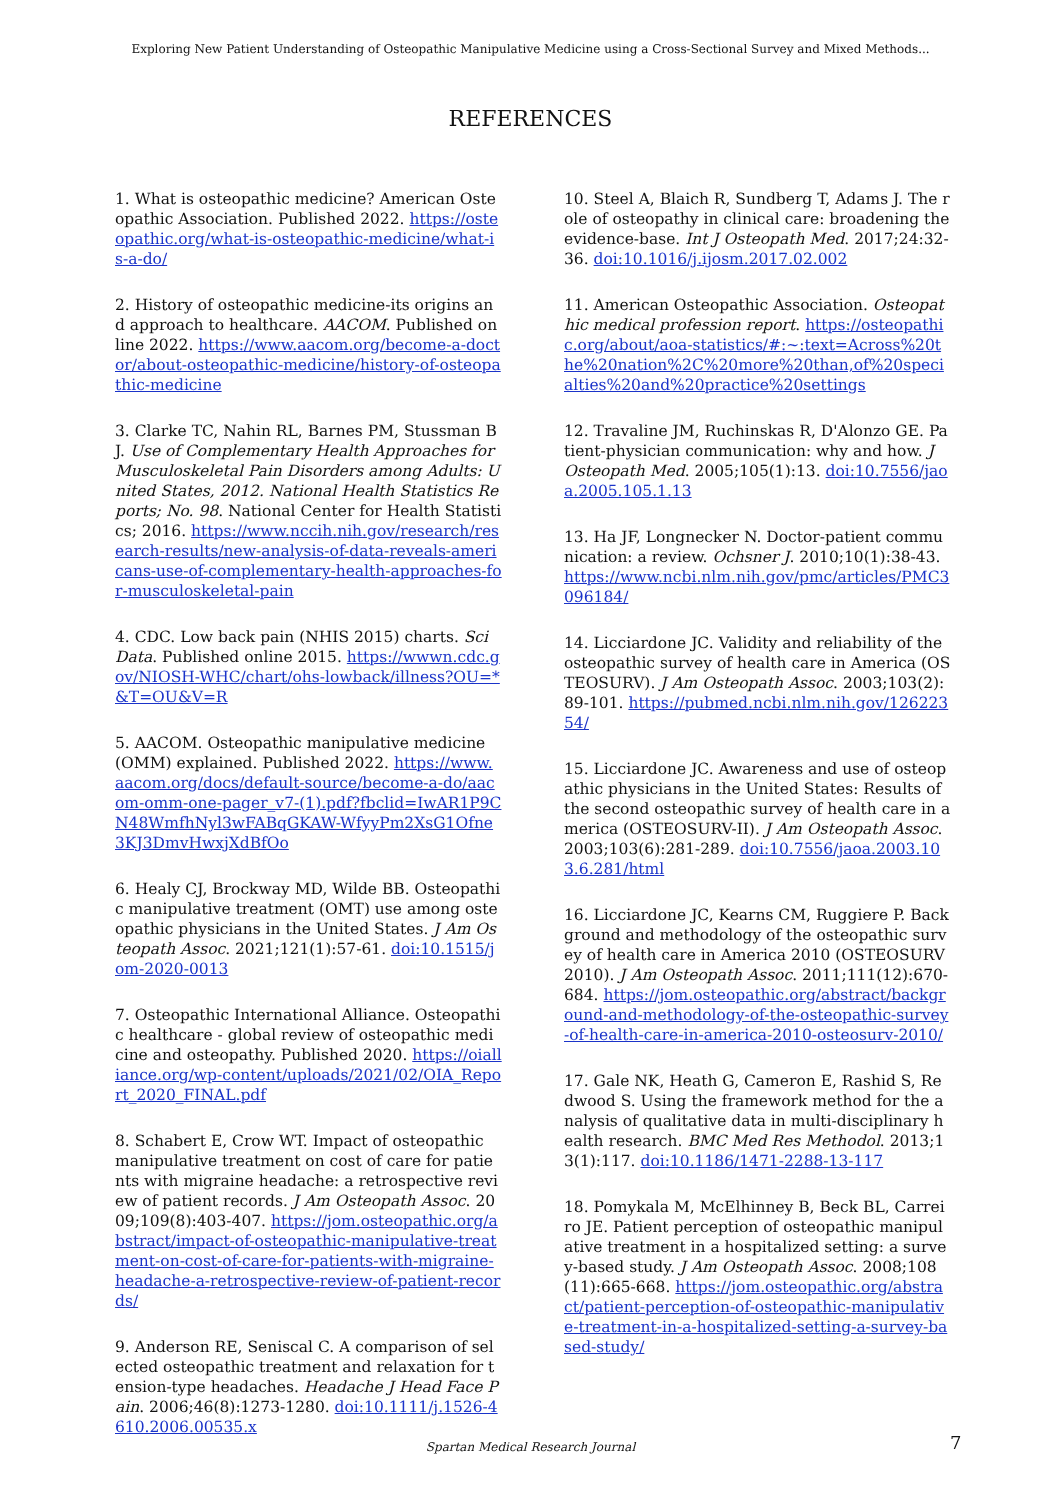Exploring New Patient Understanding of Osteopathic Manipulative Medicine using a Cross-Sectional Survey and Mixed Methods...
REFERENCES
1. What is osteopathic medicine? American Osteopathic Association. Published 2022. https://osteopathic.org/what-is-osteopathic-medicine/what-is-a-do/
2. History of osteopathic medicine-its origins and approach to healthcare. AACOM. Published online 2022. https://www.aacom.org/become-a-doctor/about-osteopathic-medicine/history-of-osteopathic-medicine
3. Clarke TC, Nahin RL, Barnes PM, Stussman BJ. Use of Complementary Health Approaches for Musculoskeletal Pain Disorders among Adults: United States, 2012. National Health Statistics Reports; No. 98. National Center for Health Statistics; 2016. https://www.nccih.nih.gov/research/research-results/new-analysis-of-data-reveals-americans-use-of-complementary-health-approaches-for-musculoskeletal-pain
4. CDC. Low back pain (NHIS 2015) charts. Sci Data. Published online 2015. https://wwwn.cdc.gov/NIOSH-WHC/chart/ohs-lowback/illness?OU=*&T=OU&V=R
5. AACOM. Osteopathic manipulative medicine (OMM) explained. Published 2022. https://www.aacom.org/docs/default-source/become-a-do/aacom-omm-one-pager_v7-(1).pdf?fbclid=IwAR1P9CN48WmfhNyl3wFABqGKAW-WfyyPm2XsG1Ofne3KJ3DmvHwxjXdBfOo
6. Healy CJ, Brockway MD, Wilde BB. Osteopathic manipulative treatment (OMT) use among osteopathic physicians in the United States. J Am Osteopath Assoc. 2021;121(1):57-61. doi:10.1515/jom-2020-0013
7. Osteopathic International Alliance. Osteopathic healthcare - global review of osteopathic medicine and osteopathy. Published 2020. https://oialliance.org/wp-content/uploads/2021/02/OIA_Report_2020_FINAL.pdf
8. Schabert E, Crow WT. Impact of osteopathic manipulative treatment on cost of care for patients with migraine headache: a retrospective review of patient records. J Am Osteopath Assoc. 2009;109(8):403-407. https://jom.osteopathic.org/abstract/impact-of-osteopathic-manipulative-treatment-on-cost-of-care-for-patients-with-migraine-headache-a-retrospective-review-of-patient-records/
9. Anderson RE, Seniscal C. A comparison of selected osteopathic treatment and relaxation for tension-type headaches. Headache J Head Face Pain. 2006;46(8):1273-1280. doi:10.1111/j.1526-4610.2006.00535.x
10. Steel A, Blaich R, Sundberg T, Adams J. The role of osteopathy in clinical care: broadening the evidence-base. Int J Osteopath Med. 2017;24:32-36. doi:10.1016/j.ijosm.2017.02.002
11. American Osteopathic Association. Osteopathic medical profession report. https://osteopathic.org/about/aoa-statistics/#:~:text=Across%20the%20nation%2C%20more%20than,of%20specialties%20and%20practice%20settings
12. Travaline JM, Ruchinskas R, D'Alonzo GE. Patient-physician communication: why and how. J Osteopath Med. 2005;105(1):13. doi:10.7556/jaoa.2005.105.1.13
13. Ha JF, Longnecker N. Doctor-patient communication: a review. Ochsner J. 2010;10(1):38-43. https://www.ncbi.nlm.nih.gov/pmc/articles/PMC3096184/
14. Licciardone JC. Validity and reliability of the osteopathic survey of health care in America (OSTEOSURV). J Am Osteopath Assoc. 2003;103(2):89-101. https://pubmed.ncbi.nlm.nih.gov/12622354/
15. Licciardone JC. Awareness and use of osteopathic physicians in the United States: Results of the second osteopathic survey of health care in america (OSTEOSURV-II). J Am Osteopath Assoc. 2003;103(6):281-289. doi:10.7556/jaoa.2003.103.6.281/html
16. Licciardone JC, Kearns CM, Ruggiere P. Background and methodology of the osteopathic survey of health care in America 2010 (OSTEOSURV 2010). J Am Osteopath Assoc. 2011;111(12):670-684. https://jom.osteopathic.org/abstract/background-and-methodology-of-the-osteopathic-survey-of-health-care-in-america-2010-osteosurv-2010/
17. Gale NK, Heath G, Cameron E, Rashid S, Redwood S. Using the framework method for the analysis of qualitative data in multi-disciplinary health research. BMC Med Res Methodol. 2013;13(1):117. doi:10.1186/1471-2288-13-117
18. Pomykala M, McElhinney B, Beck BL, Carreiro JE. Patient perception of osteopathic manipulative treatment in a hospitalized setting: a survey-based study. J Am Osteopath Assoc. 2008;108(11):665-668. https://jom.osteopathic.org/abstract/patient-perception-of-osteopathic-manipulative-treatment-in-a-hospitalized-setting-a-survey-based-study/
Spartan Medical Research Journal 7